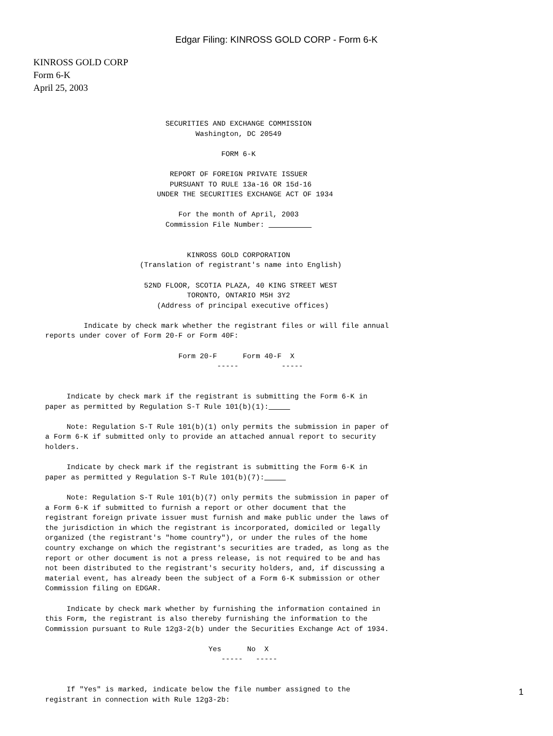Edgar Filing: KINROSS GOLD CORP - Form 6-K
KINROSS GOLD CORP
Form 6-K
April 25, 2003
                            SECURITIES AND EXCHANGE COMMISSION
                                   Washington, DC 20549

                                         FORM 6-K

                             REPORT OF FOREIGN PRIVATE ISSUER
                             PURSUANT TO RULE 13a-16 OR 15d-16
                          UNDER THE SECURITIES EXCHANGE ACT OF 1934

                               For the month of April, 2003
                            Commission File Number:           


                                 KINROSS GOLD CORPORATION
                      (Translation of registrant's name into English)

                       52ND FLOOR, SCOTIA PLAZA, 40 KING STREET WEST
                                 TORONTO, ONTARIO M5H 3Y2
                          (Address of principal executive offices)

         Indicate by check mark whether the registrant files or will file annual
reports under cover of Form 20-F or Form 40F:

                               Form 20-F      Form 40-F  X
                                        -----          -----


     Indicate by check mark if the registrant is submitting the Form 6-K in
paper as permitted by Regulation S-T Rule 101(b)(1):     

     Note: Regulation S-T Rule 101(b)(1) only permits the submission in paper of
a Form 6-K if submitted only to provide an attached annual report to security
holders.

     Indicate by check mark if the registrant is submitting the Form 6-K in
paper as permitted y Regulation S-T Rule 101(b)(7):     

     Note: Regulation S-T Rule 101(b)(7) only permits the submission in paper of
a Form 6-K if submitted to furnish a report or other document that the
registrant foreign private issuer must furnish and make public under the laws of
the jurisdiction in which the registrant is incorporated, domiciled or legally
organized (the registrant's "home country"), or under the rules of the home
country exchange on which the registrant's securities are traded, as long as the
report or other document is not a press release, is not required to be and has
not been distributed to the registrant's security holders, and, if discussing a
material event, has already been the subject of a Form 6-K submission or other
Commission filing on EDGAR.

     Indicate by check mark whether by furnishing the information contained in
this Form, the registrant is also thereby furnishing the information to the
Commission pursuant to Rule 12g3-2(b) under the Securities Exchange Act of 1934.

                                      Yes      No  X
                                         -----   -----


     If "Yes" is marked, indicate below the file number assigned to the
registrant in connection with Rule 12g3-2b:
1